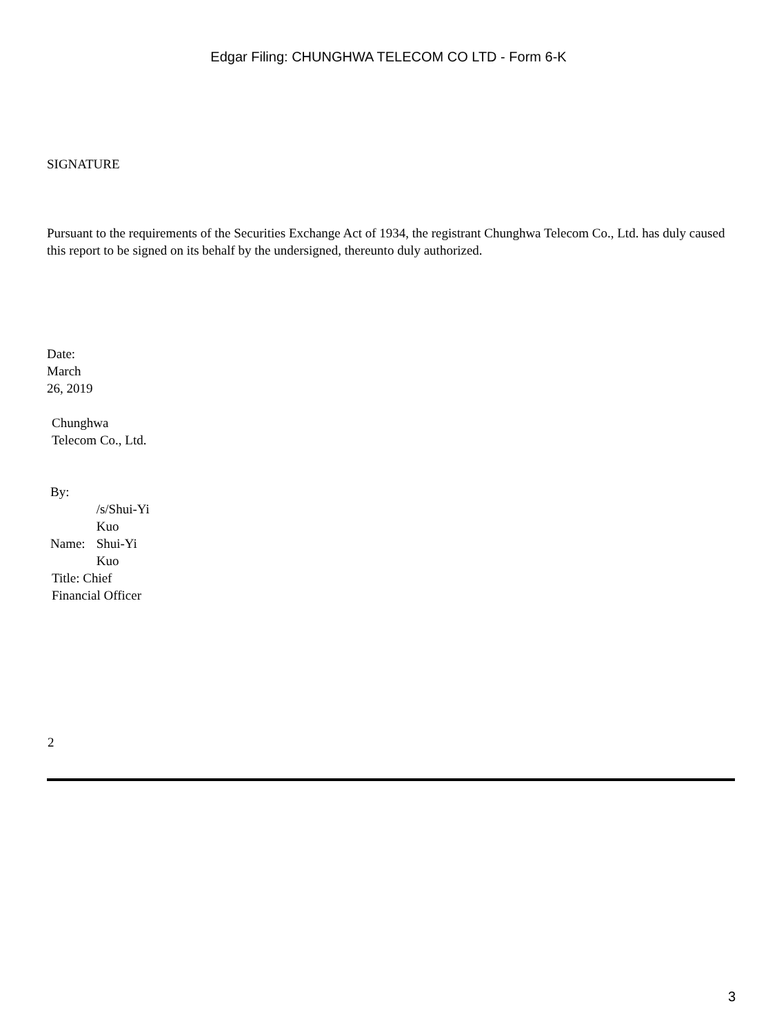Edgar Filing: CHUNGHWA TELECOM CO LTD - Form 6-K
SIGNATURE
Pursuant to the requirements of the Securities Exchange Act of 1934, the registrant Chunghwa Telecom Co., Ltd. has duly caused this report to be signed on its behalf by the undersigned, thereunto duly authorized.
Date:
March
26, 2019
Chunghwa
Telecom Co., Ltd.
| By: | |
| | /s/Shui-Yi Kuo |
| Name: | Shui-Yi Kuo |
Title: Chief
Financial Officer
2
3